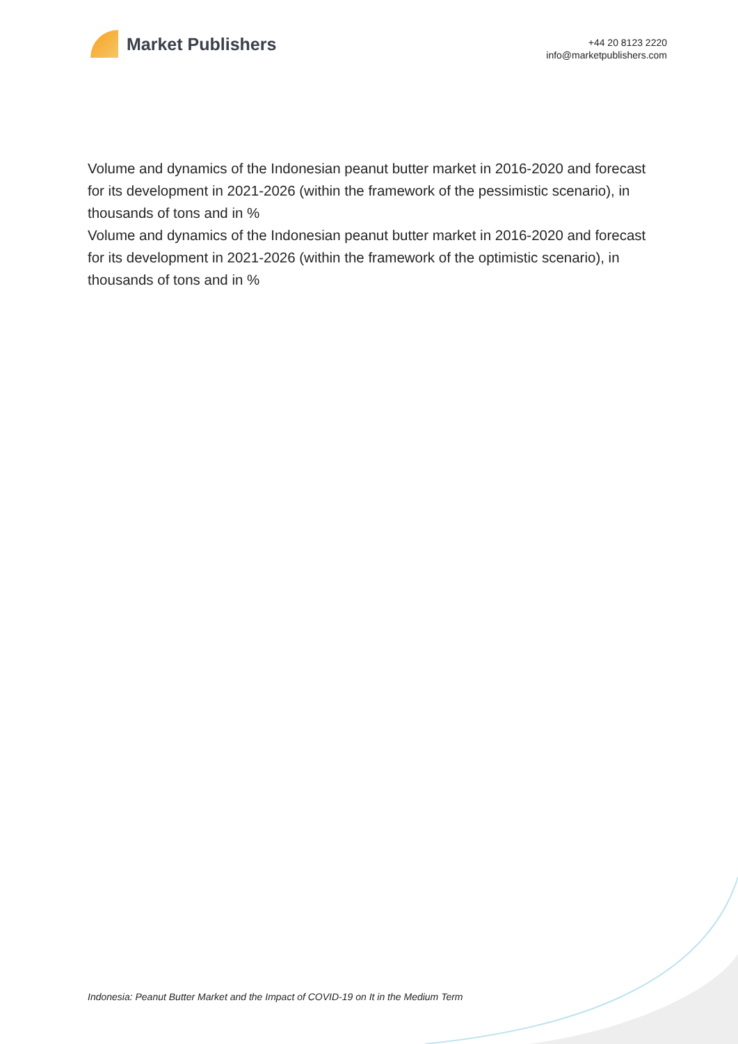Market Publishers
+44 20 8123 2220
info@marketpublishers.com
Volume and dynamics of the Indonesian peanut butter market in 2016-2020 and forecast for its development in 2021-2026 (within the framework of the pessimistic scenario), in thousands of tons and in %
Volume and dynamics of the Indonesian peanut butter market in 2016-2020 and forecast for its development in 2021-2026 (within the framework of the optimistic scenario), in thousands of tons and in %
Indonesia: Peanut Butter Market and the Impact of COVID-19 on It in the Medium Term